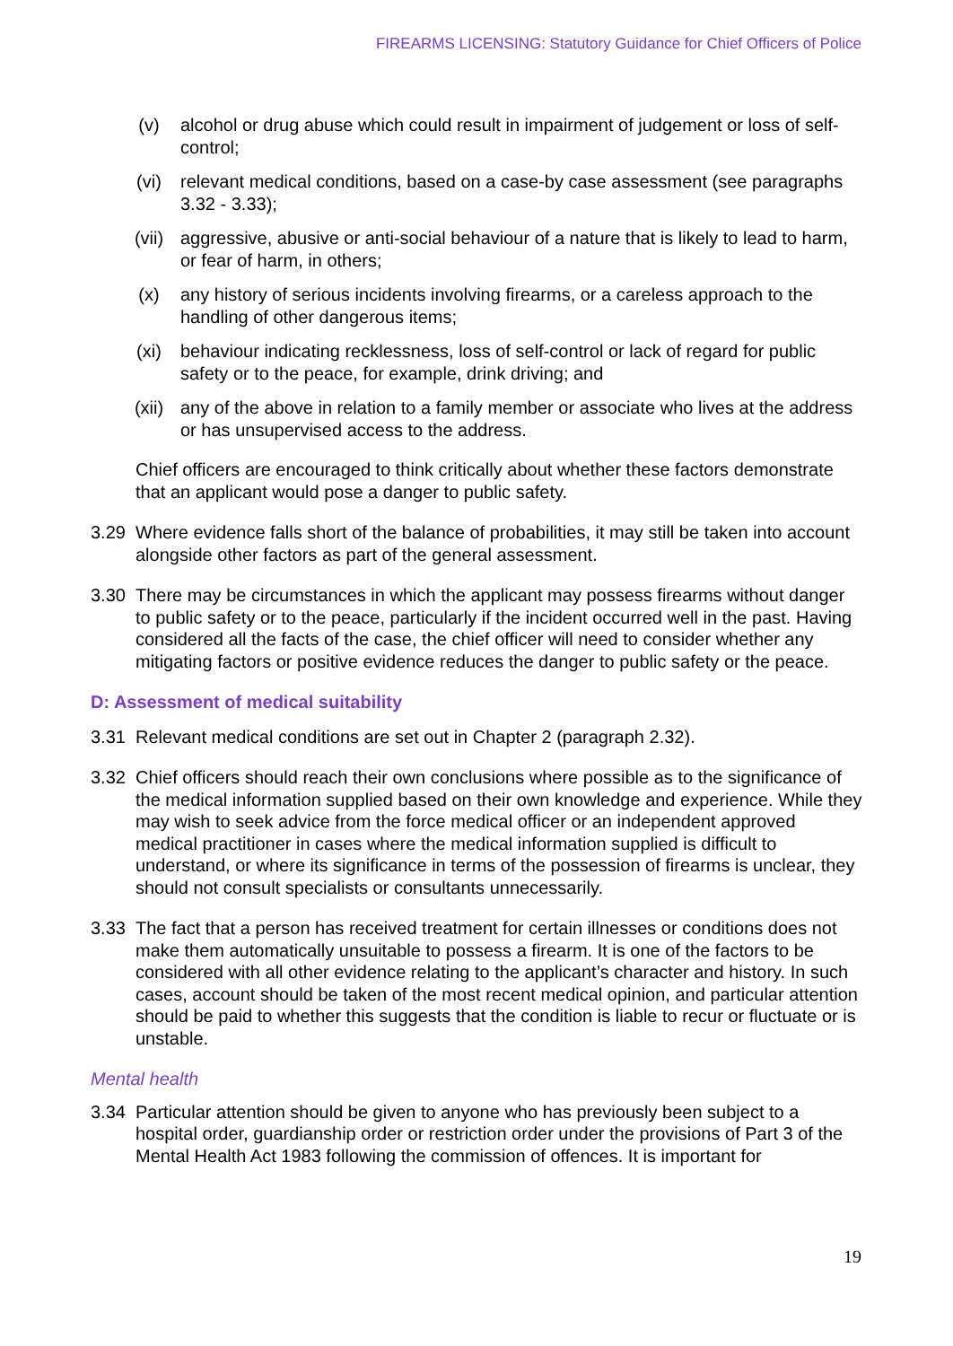FIREARMS LICENSING: Statutory Guidance for Chief Officers of Police
(v) alcohol or drug abuse which could result in impairment of judgement or loss of self-control;
(vi) relevant medical conditions, based on a case-by case assessment (see paragraphs 3.32 - 3.33);
(vii) aggressive, abusive or anti-social behaviour of a nature that is likely to lead to harm, or fear of harm, in others;
(x) any history of serious incidents involving firearms, or a careless approach to the handling of other dangerous items;
(xi) behaviour indicating recklessness, loss of self-control or lack of regard for public safety or to the peace, for example, drink driving; and
(xii) any of the above in relation to a family member or associate who lives at the address or has unsupervised access to the address.
Chief officers are encouraged to think critically about whether these factors demonstrate that an applicant would pose a danger to public safety.
3.29 Where evidence falls short of the balance of probabilities, it may still be taken into account alongside other factors as part of the general assessment.
3.30 There may be circumstances in which the applicant may possess firearms without danger to public safety or to the peace, particularly if the incident occurred well in the past. Having considered all the facts of the case, the chief officer will need to consider whether any mitigating factors or positive evidence reduces the danger to public safety or the peace.
D: Assessment of medical suitability
3.31 Relevant medical conditions are set out in Chapter 2 (paragraph 2.32).
3.32 Chief officers should reach their own conclusions where possible as to the significance of the medical information supplied based on their own knowledge and experience. While they may wish to seek advice from the force medical officer or an independent approved medical practitioner in cases where the medical information supplied is difficult to understand, or where its significance in terms of the possession of firearms is unclear, they should not consult specialists or consultants unnecessarily.
3.33 The fact that a person has received treatment for certain illnesses or conditions does not make them automatically unsuitable to possess a firearm. It is one of the factors to be considered with all other evidence relating to the applicant’s character and history. In such cases, account should be taken of the most recent medical opinion, and particular attention should be paid to whether this suggests that the condition is liable to recur or fluctuate or is unstable.
Mental health
3.34 Particular attention should be given to anyone who has previously been subject to a hospital order, guardianship order or restriction order under the provisions of Part 3 of the Mental Health Act 1983 following the commission of offences. It is important for
19